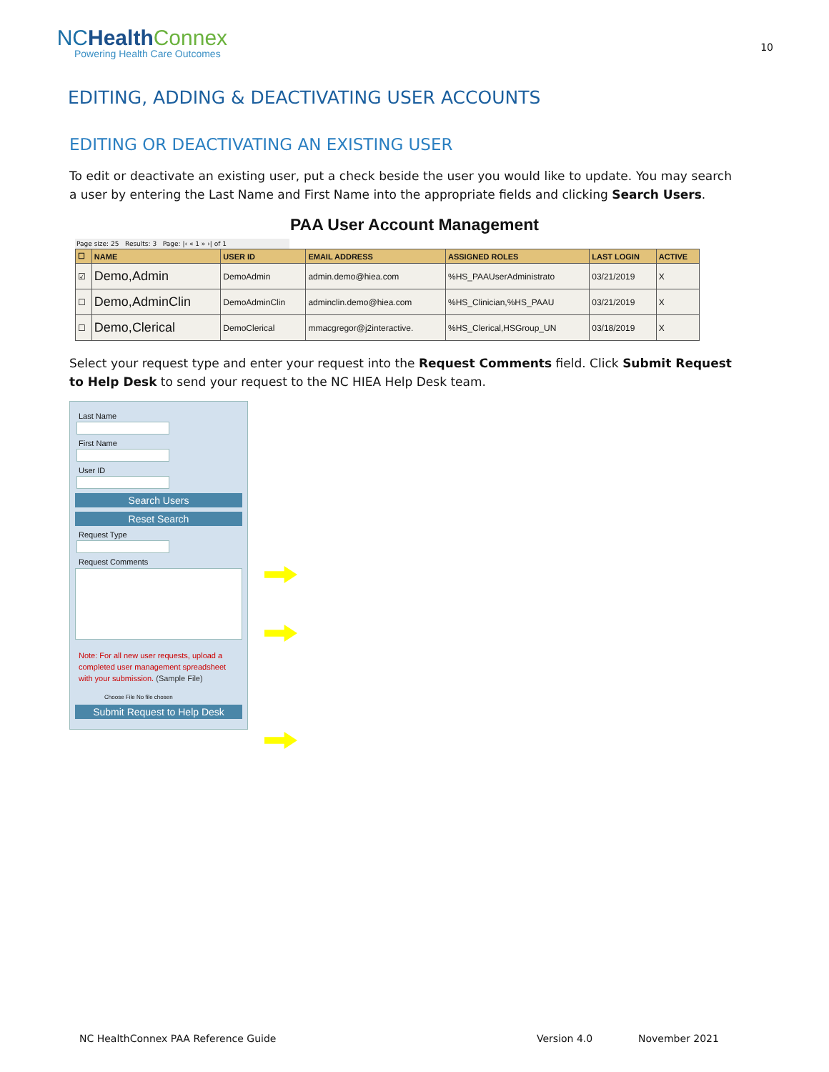NCHealth Connex
Powering Health Care Outcomes
10
EDITING, ADDING & DEACTIVATING USER ACCOUNTS
EDITING OR DEACTIVATING AN EXISTING USER
To edit or deactivate an existing user, put a check beside the user you would like to update. You may search a user by entering the Last Name and First Name into the appropriate fields and clicking Search Users.
PAA User Account Management
Page size: 25 Results: 3 Page: |‹ « 1 » ›| of 1
| ☐ | NAME | USER ID | EMAIL ADDRESS | ASSIGNED ROLES | LAST LOGIN | ACTIVE |
| --- | --- | --- | --- | --- | --- | --- |
| ☑ | Demo,Admin | DemoAdmin | admin.demo@hiea.com | %HS_PAAUserAdministrato | 03/21/2019 | X |
| ☐ | Demo,AdminClin | DemoAdminClin | adminclin.demo@hiea.com | %HS_Clinician,%HS_PAAU | 03/21/2019 | X |
| ☐ | Demo,Clerical | DemoClerical | mmacgregor@j2interactive. | %HS_Clerical,HSGroup_UN | 03/18/2019 | X |
Select your request type and enter your request into the Request Comments field. Click Submit Request to Help Desk to send your request to the NC HIEA Help Desk team.
Last Name
First Name
User ID
Search Users
Reset Search
Request Type
Request Comments
Note: For all new user requests, upload a completed user management spreadsheet with your submission. (Sample File)
Choose File No file chosen
Submit Request to Help Desk
NC HealthConnex PAA Reference Guide Version 4.0 November 2021